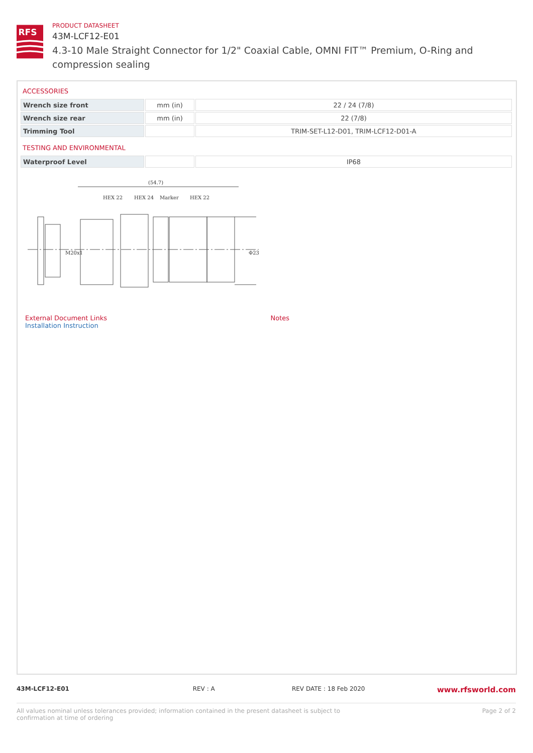RFS
PRODUCT DATASHEET
43M-LCF12-E01
4.3-10 Male Straight Connector for 1/2" Coaxial Cable, OMNI FIT™ Premium, O-Ring and compression sealing
ACCESSORIES
| Wrench size front | mm (in) | 22 / 24 (7/8) |
| Wrench size rear | mm (in) | 22 (7/8) |
| Trimming Tool | | TRIM-SET-L12-D01, TRIM-LCF12-D01-A |
TESTING AND ENVIRONMENTAL
| Waterproof Level | | IP68 |
(54.7)
HEX 22
HEX 24
Marker
HEX 22
M20x1
Φ23
External Document Links
Installation Instruction
Notes
43M-LCF12-E01 REV : A REV DATE : 18 Feb 2020
www.rfsworld.com
All values nominal unless tolerances provided; information contained in the present datasheet is subject to confirmation at time of ordering
Page 2 of 2